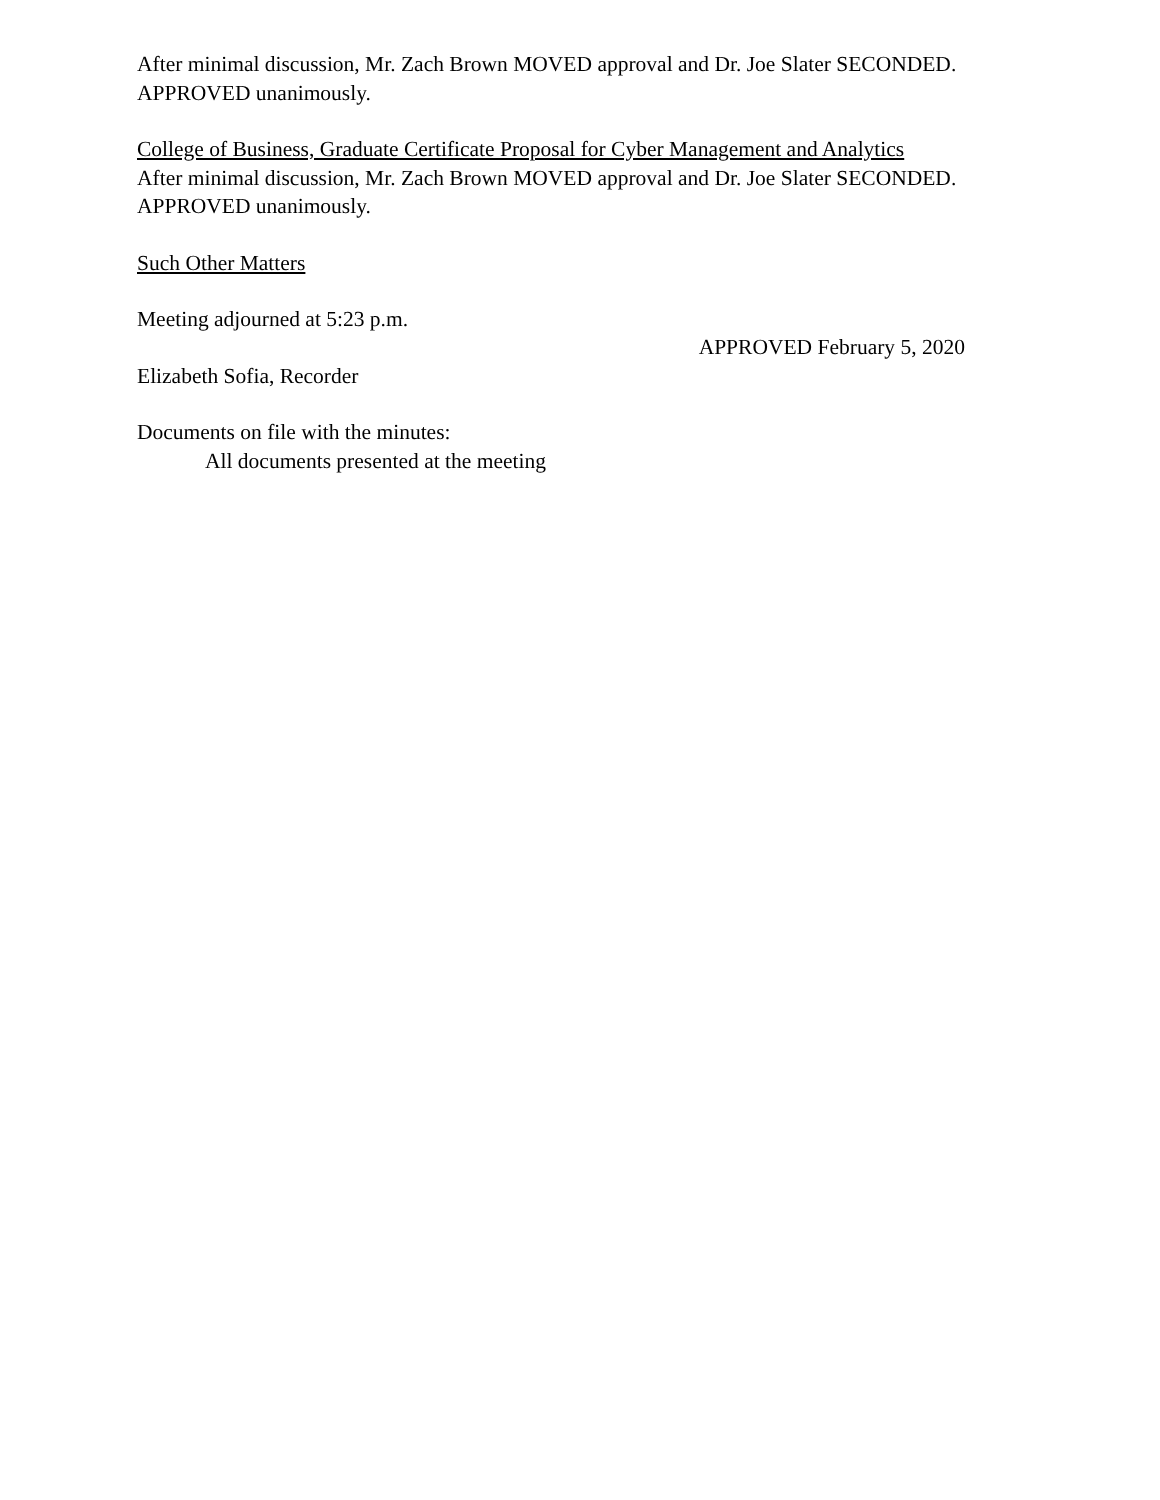After minimal discussion, Mr. Zach Brown MOVED approval and Dr. Joe Slater SECONDED.
APPROVED unanimously.
College of Business, Graduate Certificate Proposal for Cyber Management and Analytics
After minimal discussion, Mr. Zach Brown MOVED approval and Dr. Joe Slater SECONDED.
APPROVED unanimously.
Such Other Matters
Meeting adjourned at 5:23 p.m.
Elizabeth Sofia, Recorder
APPROVED February 5, 2020
Documents on file with the minutes:
All documents presented at the meeting